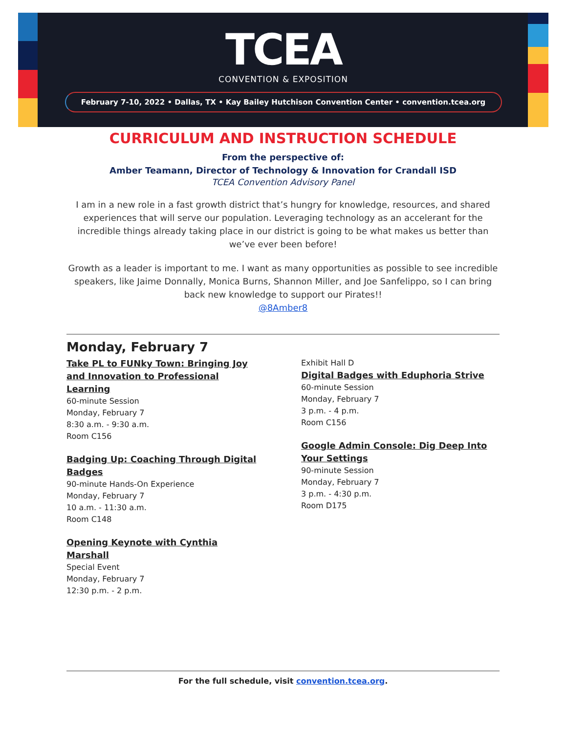TCEA
CONVENTION & EXPOSITION
February 7-10, 2022 • Dallas, TX • Kay Bailey Hutchison Convention Center • convention.tcea.org
CURRICULUM AND INSTRUCTION SCHEDULE
From the perspective of:
Amber Teamann, Director of Technology & Innovation for Crandall ISD
TCEA Convention Advisory Panel
I am in a new role in a fast growth district that’s hungry for knowledge, resources, and shared experiences that will serve our population. Leveraging technology as an accelerant for the incredible things already taking place in our district is going to be what makes us better than we’ve ever been before!
Growth as a leader is important to me. I want as many opportunities as possible to see incredible speakers, like Jaime Donnally, Monica Burns, Shannon Miller, and Joe Sanfelippo, so I can bring back new knowledge to support our Pirates!!
@8Amber8
Monday, February 7
Take PL to FUNky Town: Bringing Joy and Innovation to Professional Learning
60-minute Session
Monday, February 7
8:30 a.m. - 9:30 a.m.
Room C156
Badging Up: Coaching Through Digital Badges
90-minute Hands-On Experience
Monday, February 7
10 a.m. - 11:30 a.m.
Room C148
Opening Keynote with Cynthia Marshall
Special Event
Monday, February 7
12:30 p.m. - 2 p.m.
Exhibit Hall D
Digital Badges with Eduphoria Strive
60-minute Session
Monday, February 7
3 p.m. - 4 p.m.
Room C156
Google Admin Console: Dig Deep Into Your Settings
90-minute Session
Monday, February 7
3 p.m. - 4:30 p.m.
Room D175
For the full schedule, visit convention.tcea.org.